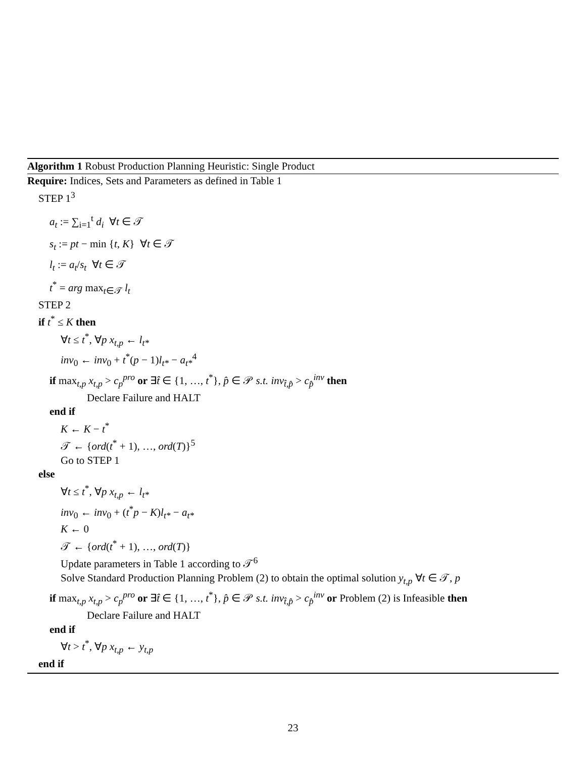Algorithm 1 Robust Production Planning Heuristic: Single Product
Require: Indices, Sets and Parameters as defined in Table 1
STEP 1<sup>3</sup>
a<sub>t</sub> := ∑<sub>i=1</sub><sup>t</sup> d<sub>i</sub> ∀t ∈ 𝒯
s<sub>t</sub> := pt − min {t, K} ∀t ∈ 𝒯
l<sub>t</sub> := a<sub>t</sub>/s<sub>t</sub> ∀t ∈ 𝒯
t<sup>*</sup> = arg max<sub>t∈𝒯</sub> l<sub>t</sub>
STEP 2
if t<sup>*</sup> ≤ K then
∀t ≤ t<sup>*</sup>, ∀p x<sub>t,p</sub> ← l<sub>t*</sub>
inv<sub>0</sub> ← inv<sub>0</sub> + t<sup>*</sup>(p − 1)l<sub>t*</sub> − a<sub>t*</sub><sup>4</sup>
if max<sub>t,p</sub> x<sub>t,p</sub> > c<sub>p</sub><sup>pro</sup> or ∃t̂ ∈ {1, …, t<sup>*</sup>}, p̂ ∈ 𝒫 s.t. inv<sub>t̂,p̂</sub> > c<sub>p̂</sub><sup>inv</sup> then
Declare Failure and HALT
end if
K ← K − t<sup>*</sup>
𝒯 ← {ord(t<sup>*</sup> + 1), …, ord(T)}<sup>5</sup>
Go to STEP 1
else
∀t ≤ t<sup>*</sup>, ∀p x<sub>t,p</sub> ← l<sub>t*</sub>
inv<sub>0</sub> ← inv<sub>0</sub> + (t<sup>*</sup>p − K)l<sub>t*</sub> − a<sub>t*</sub>
K ← 0
𝒯 ← {ord(t<sup>*</sup> + 1), …, ord(T)}
Update parameters in Table 1 according to 𝒯<sup>6</sup>
Solve Standard Production Planning Problem (2) to obtain the optimal solution y<sub>t,p</sub> ∀t ∈ 𝒯, p
if max<sub>t,p</sub> x<sub>t,p</sub> > c<sub>p</sub><sup>pro</sup> or ∃t̂ ∈ {1, …, t<sup>*</sup>}, p̂ ∈ 𝒫 s.t. inv<sub>t̂,p̂</sub> > c<sub>p̂</sub><sup>inv</sup> or Problem (2) is Infeasible then
Declare Failure and HALT
end if
∀t > t<sup>*</sup>, ∀p x<sub>t,p</sub> ← y<sub>t,p</sub>
end if
23